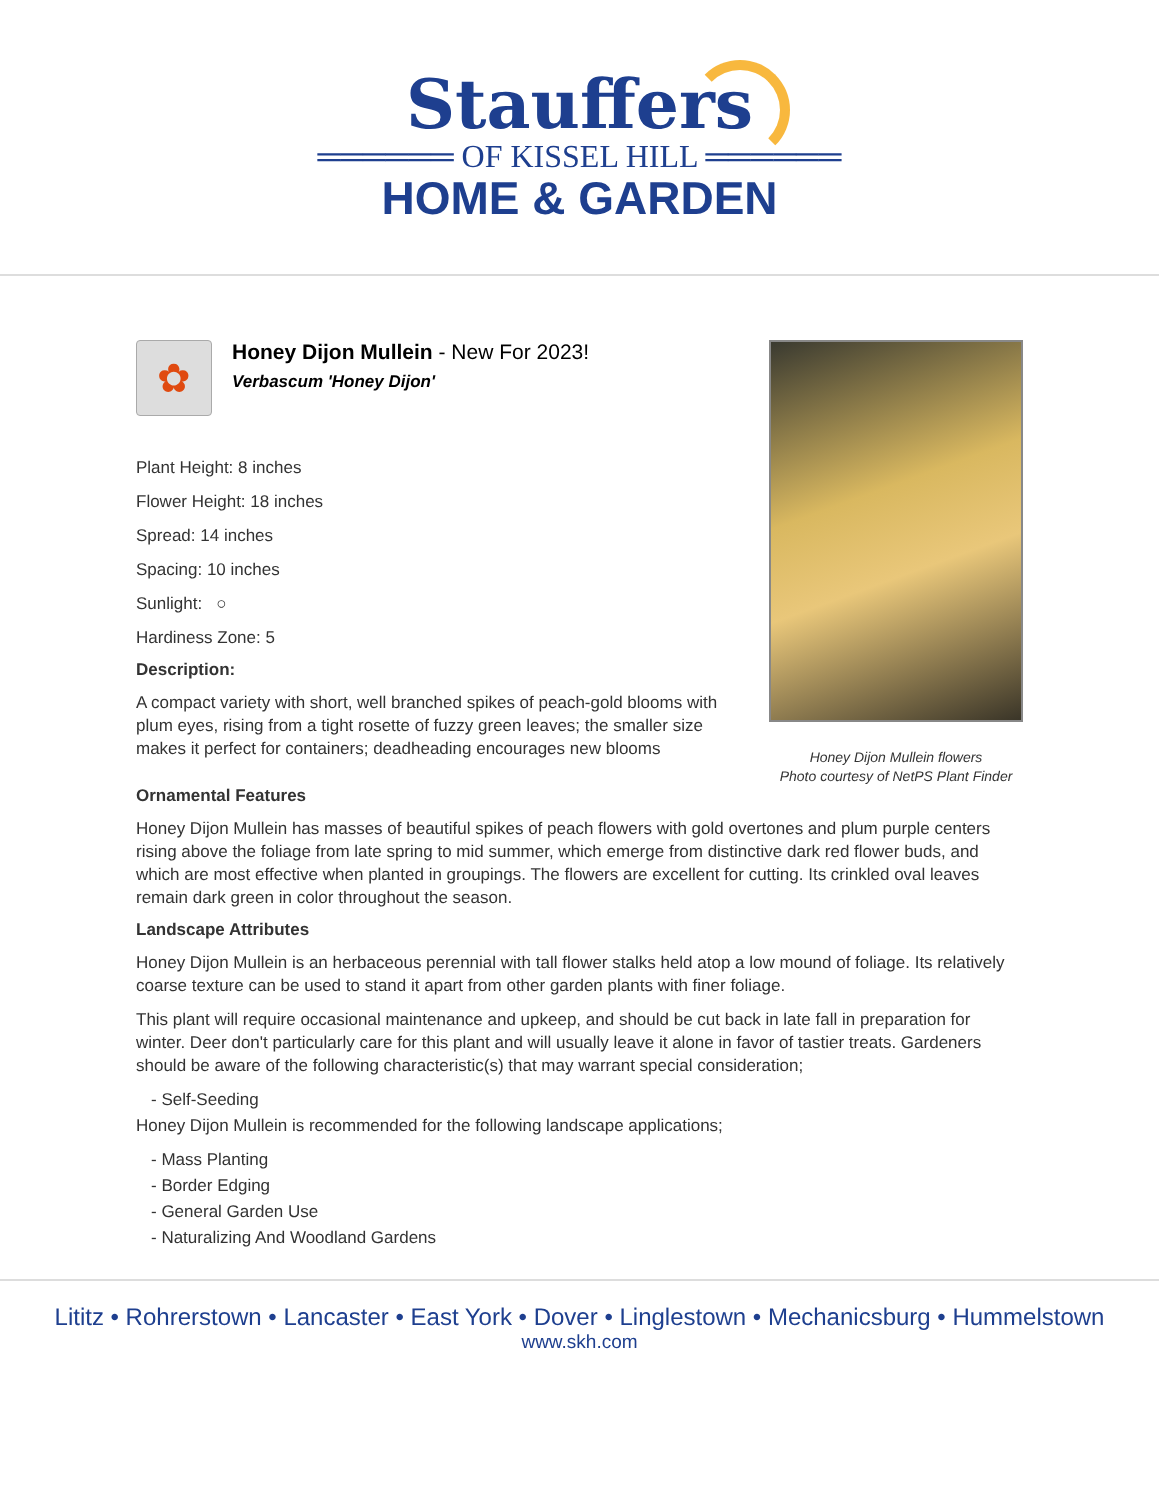Stauffers
══════ OF KISSEL HILL ══════
HOME & GARDEN
✿
Honey Dijon Mullein - New For 2023!
Verbascum 'Honey Dijon'
Plant Height: 8 inches
Flower Height: 18 inches
Spread: 14 inches
Spacing: 10 inches
Sunlight: ○
Hardiness Zone: 5
Description:
A compact variety with short, well branched spikes of peach-gold blooms with plum eyes, rising from a tight rosette of fuzzy green leaves; the smaller size makes it perfect for containers; deadheading encourages new blooms
Honey Dijon Mullein flowers
Photo courtesy of NetPS Plant Finder
Ornamental Features
Honey Dijon Mullein has masses of beautiful spikes of peach flowers with gold overtones and plum purple centers rising above the foliage from late spring to mid summer, which emerge from distinctive dark red flower buds, and which are most effective when planted in groupings. The flowers are excellent for cutting. Its crinkled oval leaves remain dark green in color throughout the season.
Landscape Attributes
Honey Dijon Mullein is an herbaceous perennial with tall flower stalks held atop a low mound of foliage. Its relatively coarse texture can be used to stand it apart from other garden plants with finer foliage.
This plant will require occasional maintenance and upkeep, and should be cut back in late fall in preparation for winter. Deer don't particularly care for this plant and will usually leave it alone in favor of tastier treats. Gardeners should be aware of the following characteristic(s) that may warrant special consideration;
- Self-Seeding
Honey Dijon Mullein is recommended for the following landscape applications;
- Mass Planting
- Border Edging
- General Garden Use
- Naturalizing And Woodland Gardens
Lititz • Rohrerstown • Lancaster • East York • Dover • Linglestown • Mechanicsburg • Hummelstown
www.skh.com